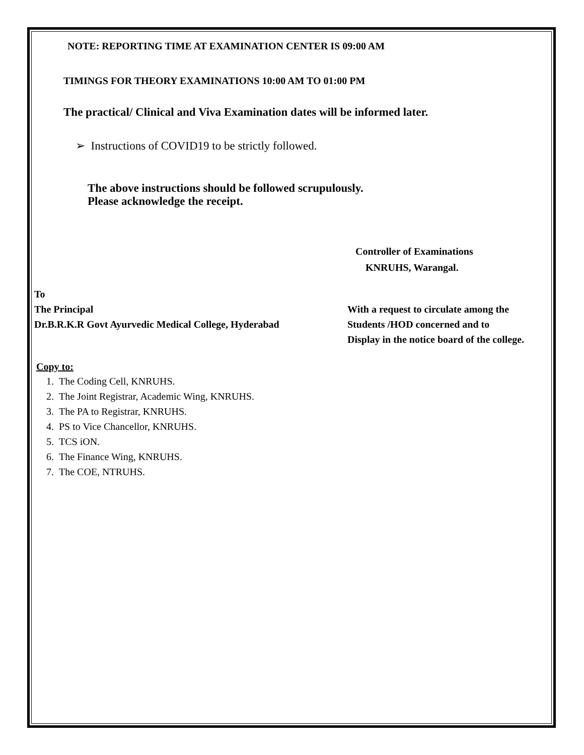NOTE: REPORTING TIME AT EXAMINATION CENTER IS 09:00 AM
TIMINGS FOR THEORY EXAMINATIONS 10:00 AM TO 01:00 PM
The practical/ Clinical and Viva Examination dates will be informed later.
➢ Instructions of COVID19 to be strictly followed.
The above instructions should be followed scrupulously.
Please acknowledge the receipt.
Controller of Examinations
KNRUHS, Warangal.
To
The Principal
Dr.B.R.K.R Govt Ayurvedic Medical College, Hyderabad
With a request to circulate among the
Students /HOD concerned and to
Display in the notice board of the college.
Copy to:
1. The Coding Cell, KNRUHS.
2. The Joint Registrar, Academic Wing, KNRUHS.
3. The PA to Registrar, KNRUHS.
4. PS to Vice Chancellor, KNRUHS.
5. TCS iON.
6. The Finance Wing, KNRUHS.
7. The COE, NTRUHS.